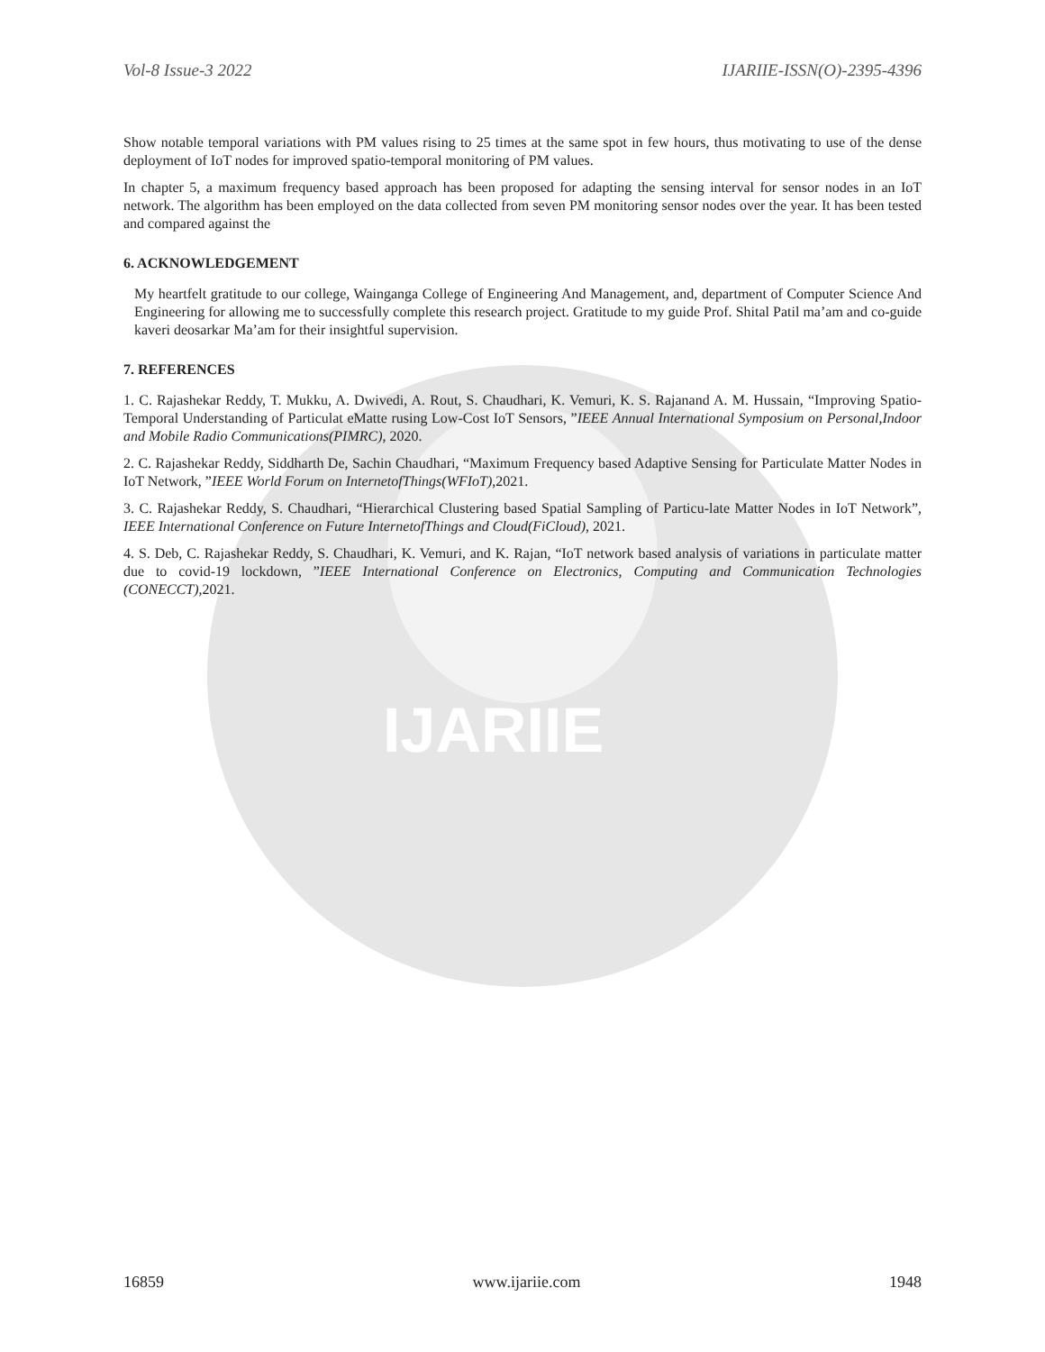IJARIIE
Vol-8 Issue-3 2022 IJARIIE-ISSN(O)-2395-4396
Show notable temporal variations with PM values rising to 25 times at the same spot in few hours, thus motivating to use of the dense deployment of IoT nodes for improved spatio-temporal monitoring of PM values.
In chapter 5, a maximum frequency based approach has been proposed for adapting the sensing interval for sensor nodes in an IoT network. The algorithm has been employed on the data collected from seven PM monitoring sensor nodes over the year. It has been tested and compared against the
6. ACKNOWLEDGEMENT
My heartfelt gratitude to our college, Wainganga College of Engineering And Management, and, department of Computer Science And Engineering for allowing me to successfully complete this research project. Gratitude to my guide Prof. Shital Patil ma’am and co-guide kaveri deosarkar Ma’am for their insightful supervision.
7. REFERENCES
1. C. Rajashekar Reddy, T. Mukku, A. Dwivedi, A. Rout, S. Chaudhari, K. Vemuri, K. S. Rajanand A. M. Hussain, “Improving Spatio-Temporal Understanding of Particulat eMatte rusing Low-Cost IoT Sensors, ”IEEE Annual International Symposium on Personal,Indoor and Mobile Radio Communications(PIMRC), 2020.
2. C. Rajashekar Reddy, Siddharth De, Sachin Chaudhari, “Maximum Frequency based Adaptive Sensing for Particulate Matter Nodes in IoT Network, ”IEEE World Forum on InternetofThings(WFIoT),2021.
3. C. Rajashekar Reddy, S. Chaudhari, “Hierarchical Clustering based Spatial Sampling of Particu-late Matter Nodes in IoT Network”, IEEE International Conference on Future InternetofThings and Cloud(FiCloud), 2021.
4. S. Deb, C. Rajashekar Reddy, S. Chaudhari, K. Vemuri, and K. Rajan, “IoT network based analysis of variations in particulate matter due to covid-19 lockdown, ”IEEE International Conference on Electronics, Computing and Communication Technologies (CONECCT),2021.
16859 www.ijariie.com 1948